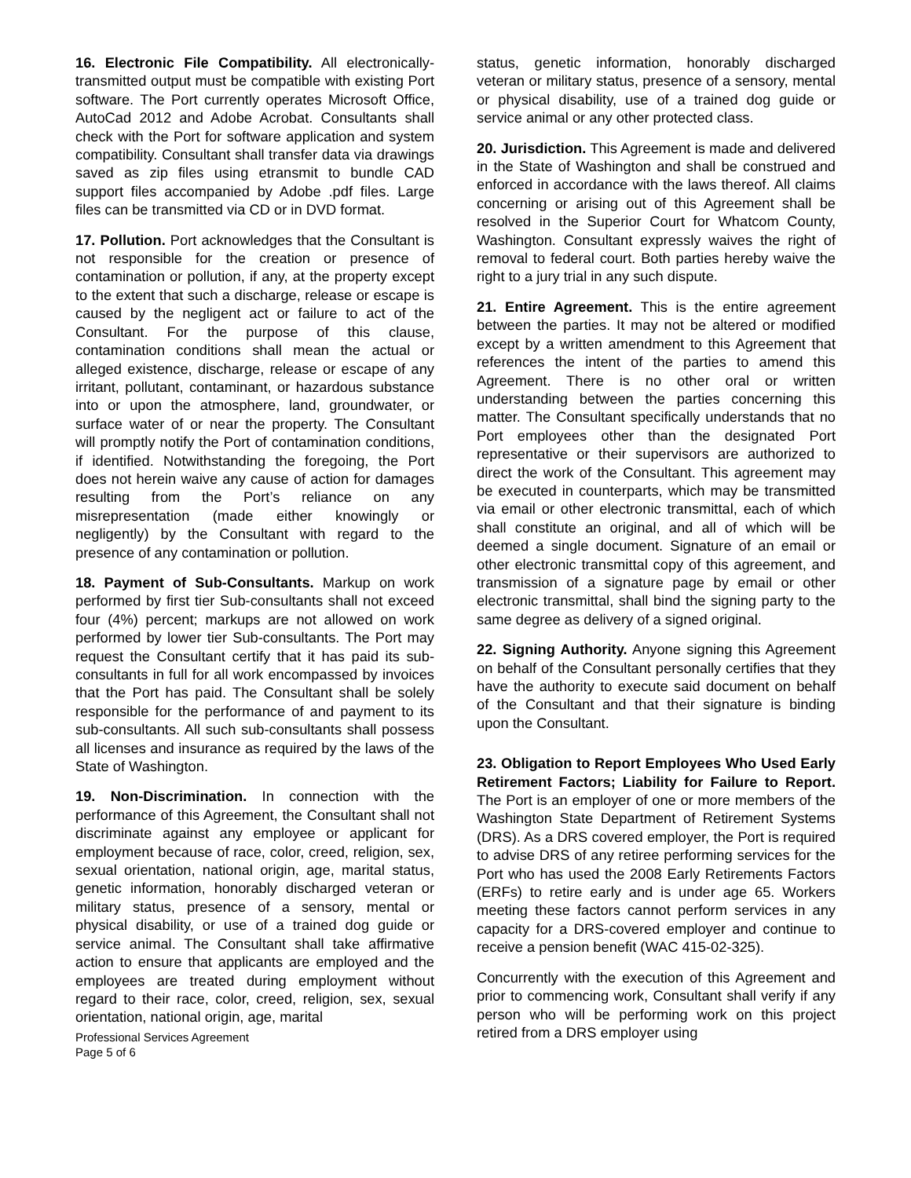16. Electronic File Compatibility. All electronically- transmitted output must be compatible with existing Port software. The Port currently operates Microsoft Office, AutoCad 2012 and Adobe Acrobat. Consultants shall check with the Port for software application and system compatibility. Consultant shall transfer data via drawings saved as zip files using etransmit to bundle CAD support files accompanied by Adobe .pdf files. Large files can be transmitted via CD or in DVD format.
17. Pollution. Port acknowledges that the Consultant is not responsible for the creation or presence of contamination or pollution, if any, at the property except to the extent that such a discharge, release or escape is caused by the negligent act or failure to act of the Consultant. For the purpose of this clause, contamination conditions shall mean the actual or alleged existence, discharge, release or escape of any irritant, pollutant, contaminant, or hazardous substance into or upon the atmosphere, land, groundwater, or surface water of or near the property. The Consultant will promptly notify the Port of contamination conditions, if identified. Notwithstanding the foregoing, the Port does not herein waive any cause of action for damages resulting from the Port’s reliance on any misrepresentation (made either knowingly or negligently) by the Consultant with regard to the presence of any contamination or pollution.
18. Payment of Sub-Consultants. Markup on work performed by first tier Sub-consultants shall not exceed four (4%) percent; markups are not allowed on work performed by lower tier Sub-consultants. The Port may request the Consultant certify that it has paid its sub-consultants in full for all work encompassed by invoices that the Port has paid. The Consultant shall be solely responsible for the performance of and payment to its sub-consultants. All such sub-consultants shall possess all licenses and insurance as required by the laws of the State of Washington.
19. Non-Discrimination. In connection with the performance of this Agreement, the Consultant shall not discriminate against any employee or applicant for employment because of race, color, creed, religion, sex, sexual orientation, national origin, age, marital status, genetic information, honorably discharged veteran or military status, presence of a sensory, mental or physical disability, or use of a trained dog guide or service animal. The Consultant shall take affirmative action to ensure that applicants are employed and the employees are treated during employment without regard to their race, color, creed, religion, sex, sexual orientation, national origin, age, marital
Professional Services Agreement
Page 5 of 6
status, genetic information, honorably discharged veteran or military status, presence of a sensory, mental or physical disability, use of a trained dog guide or service animal or any other protected class.
20. Jurisdiction. This Agreement is made and delivered in the State of Washington and shall be construed and enforced in accordance with the laws thereof. All claims concerning or arising out of this Agreement shall be resolved in the Superior Court for Whatcom County, Washington. Consultant expressly waives the right of removal to federal court. Both parties hereby waive the right to a jury trial in any such dispute.
21. Entire Agreement. This is the entire agreement between the parties. It may not be altered or modified except by a written amendment to this Agreement that references the intent of the parties to amend this Agreement. There is no other oral or written understanding between the parties concerning this matter. The Consultant specifically understands that no Port employees other than the designated Port representative or their supervisors are authorized to direct the work of the Consultant. This agreement may be executed in counterparts, which may be transmitted via email or other electronic transmittal, each of which shall constitute an original, and all of which will be deemed a single document. Signature of an email or other electronic transmittal copy of this agreement, and transmission of a signature page by email or other electronic transmittal, shall bind the signing party to the same degree as delivery of a signed original.
22. Signing Authority. Anyone signing this Agreement on behalf of the Consultant personally certifies that they have the authority to execute said document on behalf of the Consultant and that their signature is binding upon the Consultant.
23. Obligation to Report Employees Who Used Early Retirement Factors; Liability for Failure to Report. The Port is an employer of one or more members of the Washington State Department of Retirement Systems (DRS). As a DRS covered employer, the Port is required to advise DRS of any retiree performing services for the Port who has used the 2008 Early Retirements Factors (ERFs) to retire early and is under age 65. Workers meeting these factors cannot perform services in any capacity for a DRS-covered employer and continue to receive a pension benefit (WAC 415-02-325).
Concurrently with the execution of this Agreement and prior to commencing work, Consultant shall verify if any person who will be performing work on this project retired from a DRS employer using